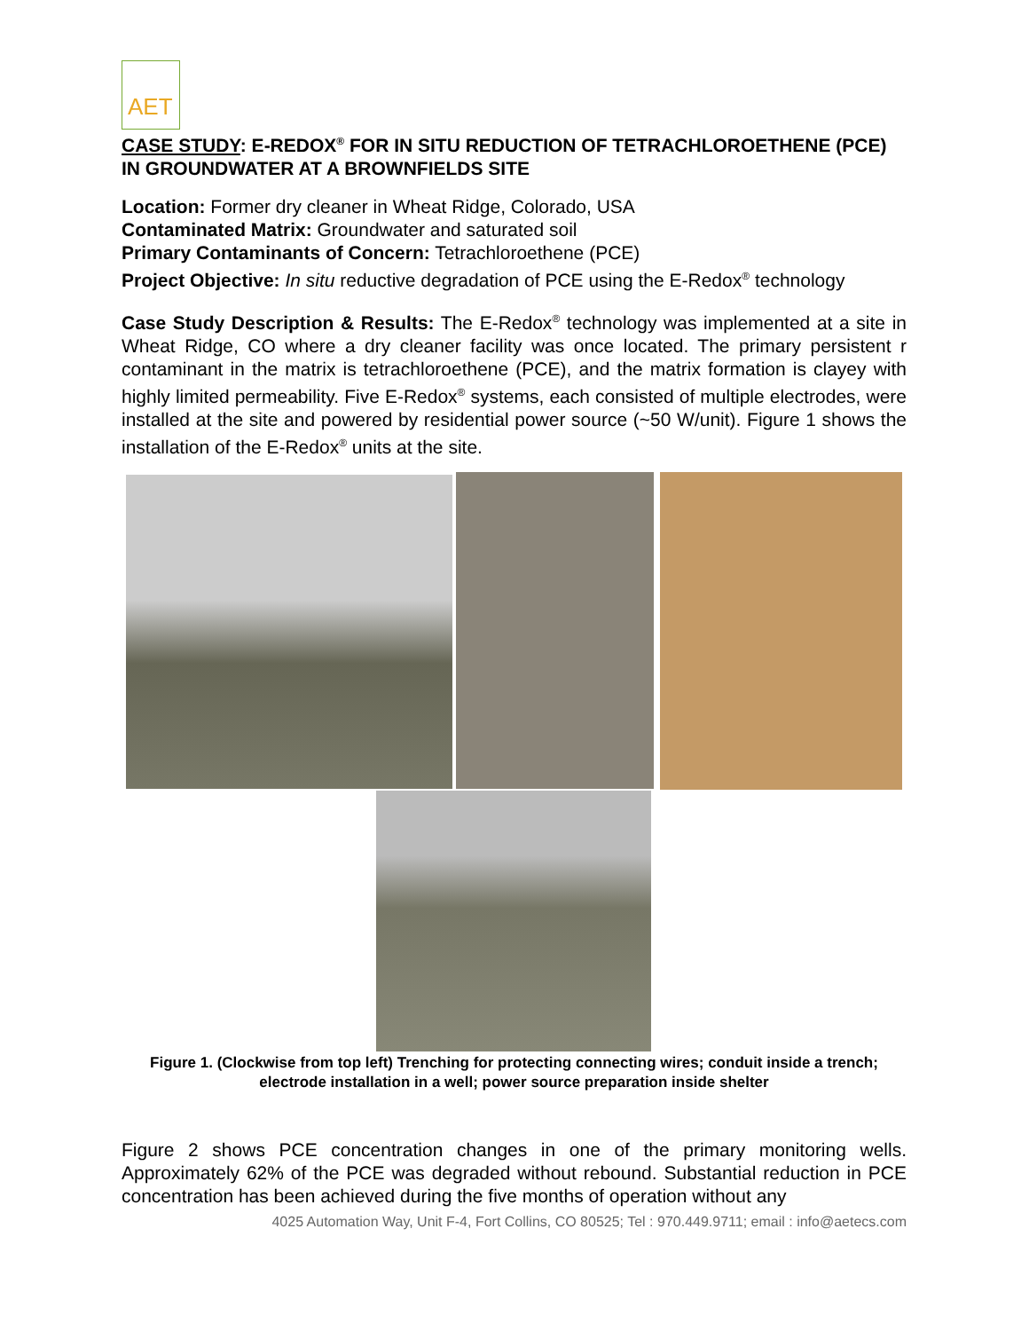AET
CASE STUDY: E-REDOX<sup>®</sup> FOR IN SITU REDUCTION OF TETRACHLOROETHENE (PCE) IN GROUNDWATER AT A BROWNFIELDS SITE
Location: Former dry cleaner in Wheat Ridge, Colorado, USA
Contaminated Matrix: Groundwater and saturated soil
Primary Contaminants of Concern: Tetrachloroethene (PCE)
Project Objective: In situ reductive degradation of PCE using the E-Redox<sup>®</sup> technology
Case Study Description & Results: The E-Redox<sup>®</sup> technology was implemented at a site in Wheat Ridge, CO where a dry cleaner facility was once located. The primary persistent r contaminant in the matrix is tetrachloroethene (PCE), and the matrix formation is clayey with highly limited permeability. Five E-Redox<sup>®</sup> systems, each consisted of multiple electrodes, were installed at the site and powered by residential power source (~50 W/unit). Figure 1 shows the installation of the E-Redox<sup>®</sup> units at the site.
Figure 1. (Clockwise from top left) Trenching for protecting connecting wires; conduit inside a trench; electrode installation in a well; power source preparation inside shelter
Figure 2 shows PCE concentration changes in one of the primary monitoring wells. Approximately 62% of the PCE was degraded without rebound. Substantial reduction in PCE concentration has been achieved during the five months of operation without any
4025 Automation Way, Unit F-4, Fort Collins, CO 80525; Tel : 970.449.9711; email : info@aetecs.com